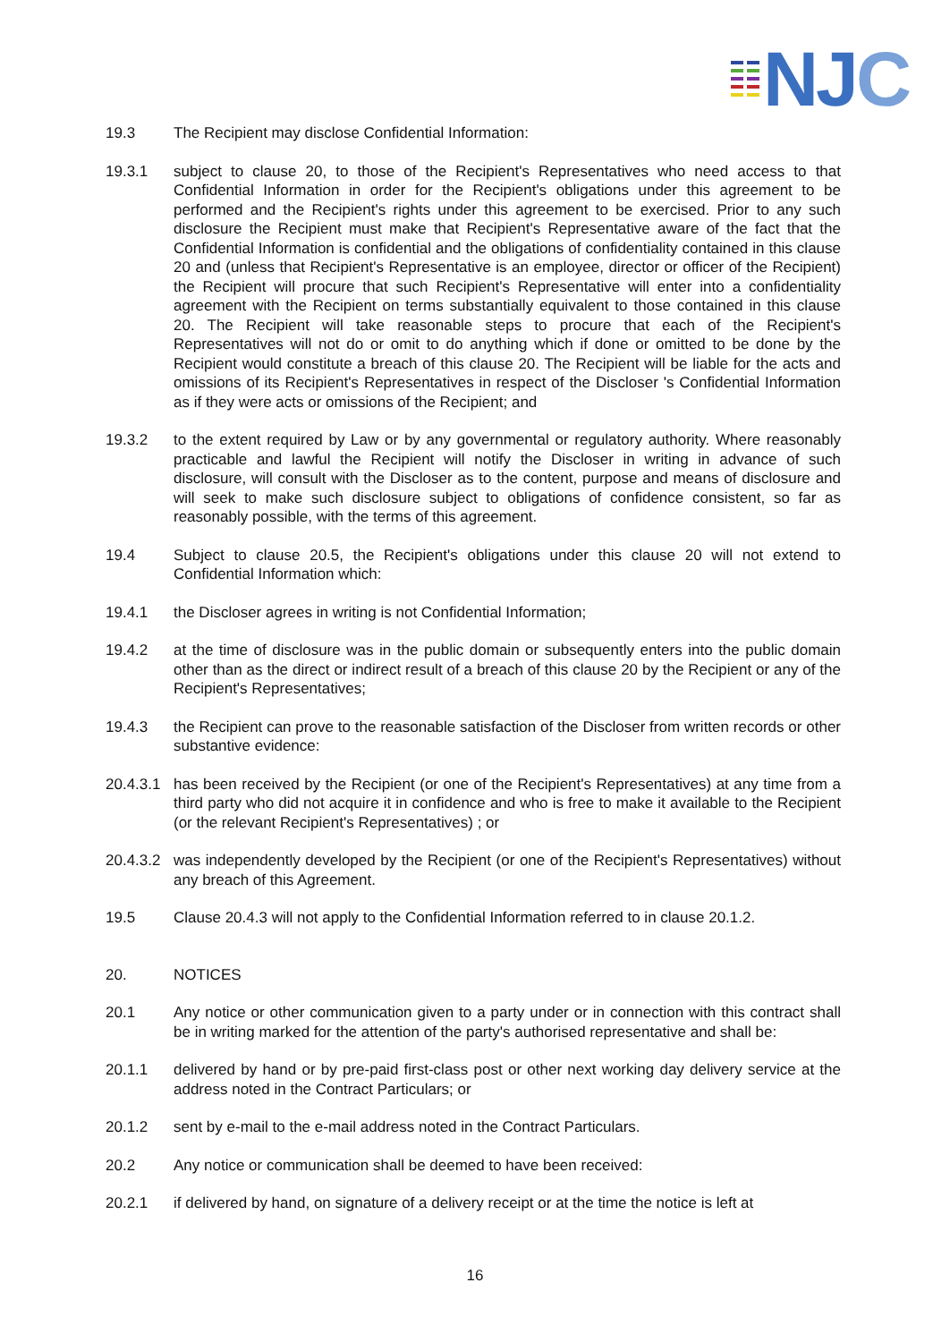NJC
19.3 The Recipient may disclose Confidential Information:
19.3.1 subject to clause 20, to those of the Recipient's Representatives who need access to that Confidential Information in order for the Recipient's obligations under this agreement to be performed and the Recipient's rights under this agreement to be exercised. Prior to any such disclosure the Recipient must make that Recipient's Representative aware of the fact that the Confidential Information is confidential and the obligations of confidentiality contained in this clause 20 and (unless that Recipient's Representative is an employee, director or officer of the Recipient) the Recipient will procure that such Recipient's Representative will enter into a confidentiality agreement with the Recipient on terms substantially equivalent to those contained in this clause 20. The Recipient will take reasonable steps to procure that each of the Recipient's Representatives will not do or omit to do anything which if done or omitted to be done by the Recipient would constitute a breach of this clause 20. The Recipient will be liable for the acts and omissions of its Recipient's Representatives in respect of the Discloser 's Confidential Information as if they were acts or omissions of the Recipient; and
19.3.2 to the extent required by Law or by any governmental or regulatory authority. Where reasonably practicable and lawful the Recipient will notify the Discloser in writing in advance of such disclosure, will consult with the Discloser as to the content, purpose and means of disclosure and will seek to make such disclosure subject to obligations of confidence consistent, so far as reasonably possible, with the terms of this agreement.
19.4 Subject to clause 20.5, the Recipient's obligations under this clause 20 will not extend to Confidential Information which:
19.4.1 the Discloser agrees in writing is not Confidential Information;
19.4.2 at the time of disclosure was in the public domain or subsequently enters into the public domain other than as the direct or indirect result of a breach of this clause 20 by the Recipient or any of the Recipient's Representatives;
19.4.3 the Recipient can prove to the reasonable satisfaction of the Discloser from written records or other substantive evidence:
20.4.3.1
has been received by the Recipient (or one of the Recipient's Representatives) at any time from a third party who did not acquire it in confidence and who is free to make it available to the Recipient (or the relevant Recipient's Representatives) ; or
20.4.3.2
was independently developed by the Recipient (or one of the Recipient's Representatives) without any breach of this Agreement.
19.5 Clause 20.4.3 will not apply to the Confidential Information referred to in clause 20.1.2.
20. NOTICES
20.1 Any notice or other communication given to a party under or in connection with this contract shall be in writing marked for the attention of the party's authorised representative and shall be:
20.1.1 delivered by hand or by pre-paid first-class post or other next working day delivery service at the address noted in the Contract Particulars; or
20.1.2 sent by e-mail to the e-mail address noted in the Contract Particulars.
20.2 Any notice or communication shall be deemed to have been received:
20.2.1 if delivered by hand, on signature of a delivery receipt or at the time the notice is left at
16